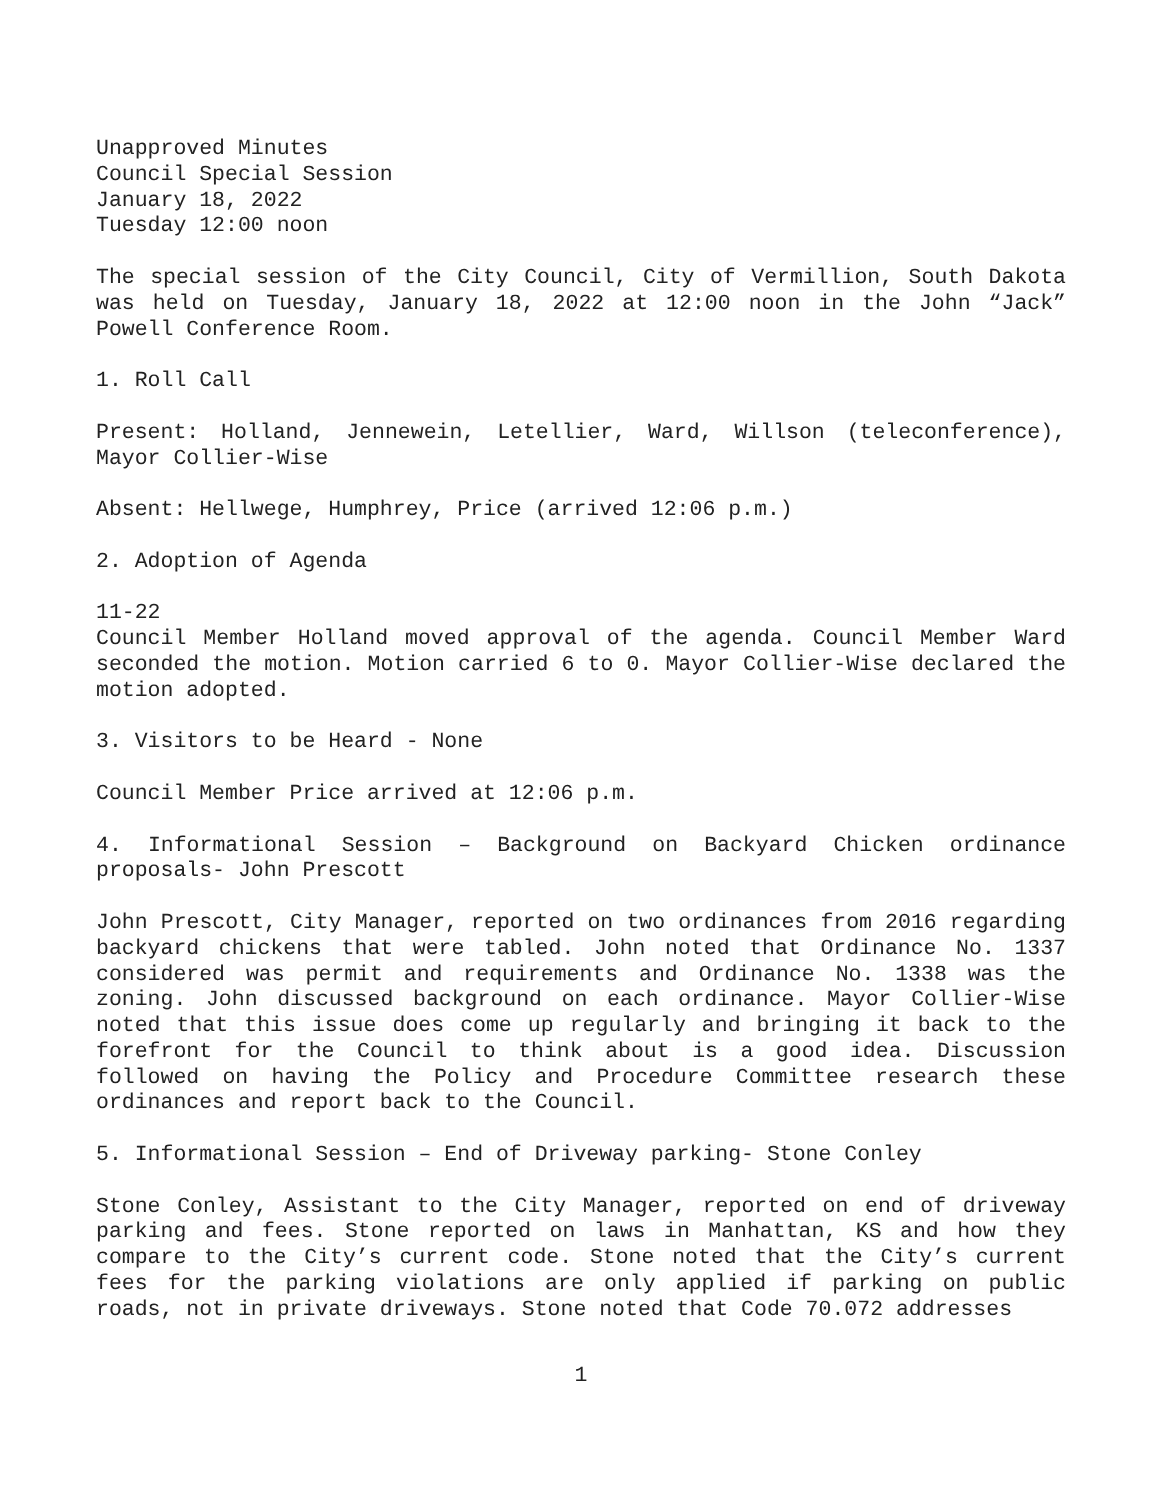Unapproved Minutes
Council Special Session
January 18, 2022
Tuesday 12:00 noon
The special session of the City Council, City of Vermillion, South Dakota was held on Tuesday, January 18, 2022 at 12:00 noon in the John “Jack” Powell Conference Room.
1. Roll Call
Present: Holland, Jennewein, Letellier, Ward, Willson (teleconference), Mayor Collier-Wise
Absent: Hellwege, Humphrey, Price (arrived 12:06 p.m.)
2. Adoption of Agenda
11-22
Council Member Holland moved approval of the agenda. Council Member Ward seconded the motion. Motion carried 6 to 0. Mayor Collier-Wise declared the motion adopted.
3. Visitors to be Heard - None
Council Member Price arrived at 12:06 p.m.
4. Informational Session – Background on Backyard Chicken ordinance proposals- John Prescott
John Prescott, City Manager, reported on two ordinances from 2016 regarding backyard chickens that were tabled. John noted that Ordinance No. 1337 considered was permit and requirements and Ordinance No. 1338 was the zoning. John discussed background on each ordinance. Mayor Collier-Wise noted that this issue does come up regularly and bringing it back to the forefront for the Council to think about is a good idea. Discussion followed on having the Policy and Procedure Committee research these ordinances and report back to the Council.
5. Informational Session – End of Driveway parking- Stone Conley
Stone Conley, Assistant to the City Manager, reported on end of driveway parking and fees. Stone reported on laws in Manhattan, KS and how they compare to the City’s current code. Stone noted that the City’s current fees for the parking violations are only applied if parking on public roads, not in private driveways. Stone noted that Code 70.072 addresses
1